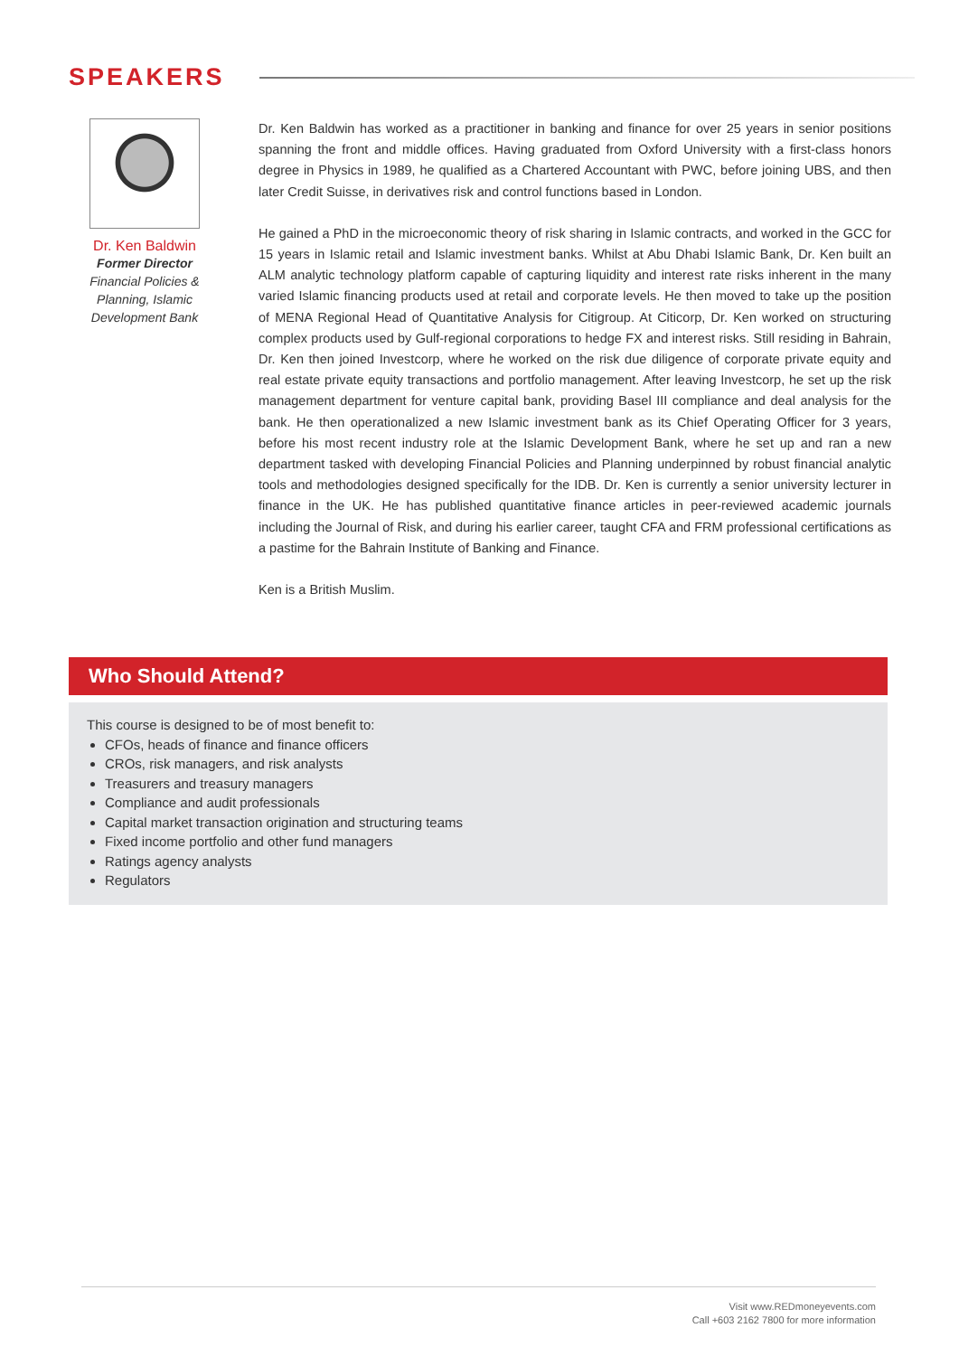SPEAKERS
Dr. Ken Baldwin
Former Director
Financial Policies & Planning, Islamic Development Bank
Dr. Ken Baldwin has worked as a practitioner in banking and finance for over 25 years in senior positions spanning the front and middle offices. Having graduated from Oxford University with a first-class honors degree in Physics in 1989, he qualified as a Chartered Accountant with PWC, before joining UBS, and then later Credit Suisse, in derivatives risk and control functions based in London.
He gained a PhD in the microeconomic theory of risk sharing in Islamic contracts, and worked in the GCC for 15 years in Islamic retail and Islamic investment banks. Whilst at Abu Dhabi Islamic Bank, Dr. Ken built an ALM analytic technology platform capable of capturing liquidity and interest rate risks inherent in the many varied Islamic financing products used at retail and corporate levels. He then moved to take up the position of MENA Regional Head of Quantitative Analysis for Citigroup. At Citicorp, Dr. Ken worked on structuring complex products used by Gulf-regional corporations to hedge FX and interest risks. Still residing in Bahrain, Dr. Ken then joined Investcorp, where he worked on the risk due diligence of corporate private equity and real estate private equity transactions and portfolio management. After leaving Investcorp, he set up the risk management department for venture capital bank, providing Basel III compliance and deal analysis for the bank. He then operationalized a new Islamic investment bank as its Chief Operating Officer for 3 years, before his most recent industry role at the Islamic Development Bank, where he set up and ran a new department tasked with developing Financial Policies and Planning underpinned by robust financial analytic tools and methodologies designed specifically for the IDB. Dr. Ken is currently a senior university lecturer in finance in the UK. He has published quantitative finance articles in peer-reviewed academic journals including the Journal of Risk, and during his earlier career, taught CFA and FRM professional certifications as a pastime for the Bahrain Institute of Banking and Finance.
Ken is a British Muslim.
Who Should Attend?
This course is designed to be of most benefit to:
CFOs, heads of finance and finance officers
CROs, risk managers, and risk analysts
Treasurers and treasury managers
Compliance and audit professionals
Capital market transaction origination and structuring teams
Fixed income portfolio and other fund managers
Ratings agency analysts
Regulators
Visit www.REDmoneyevents.com
Call +603 2162 7800 for more information